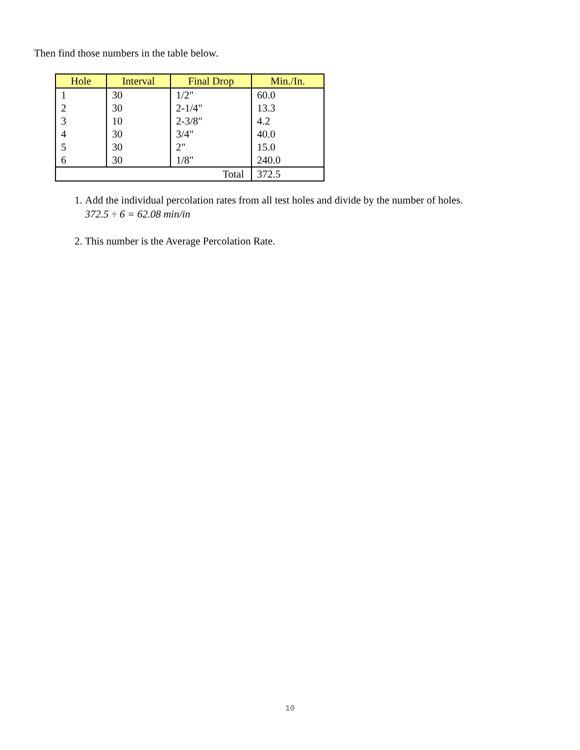Then find those numbers in the table below.
| Hole | Interval | Final Drop | Min./In. |
| --- | --- | --- | --- |
| 1 | 30 | 1/2" | 60.0 |
| 2 | 30 | 2-1/4" | 13.3 |
| 3 | 10 | 2-3/8" | 4.2 |
| 4 | 30 | 3/4" | 40.0 |
| 5 | 30 | 2" | 15.0 |
| 6 | 30 | 1/8" | 240.0 |
| Total | | | 372.5 |
1. Add the individual percolation rates from all test holes and divide by the number of holes.
372.5 ÷ 6 = 62.08 min/in
2. This number is the Average Percolation Rate.
10